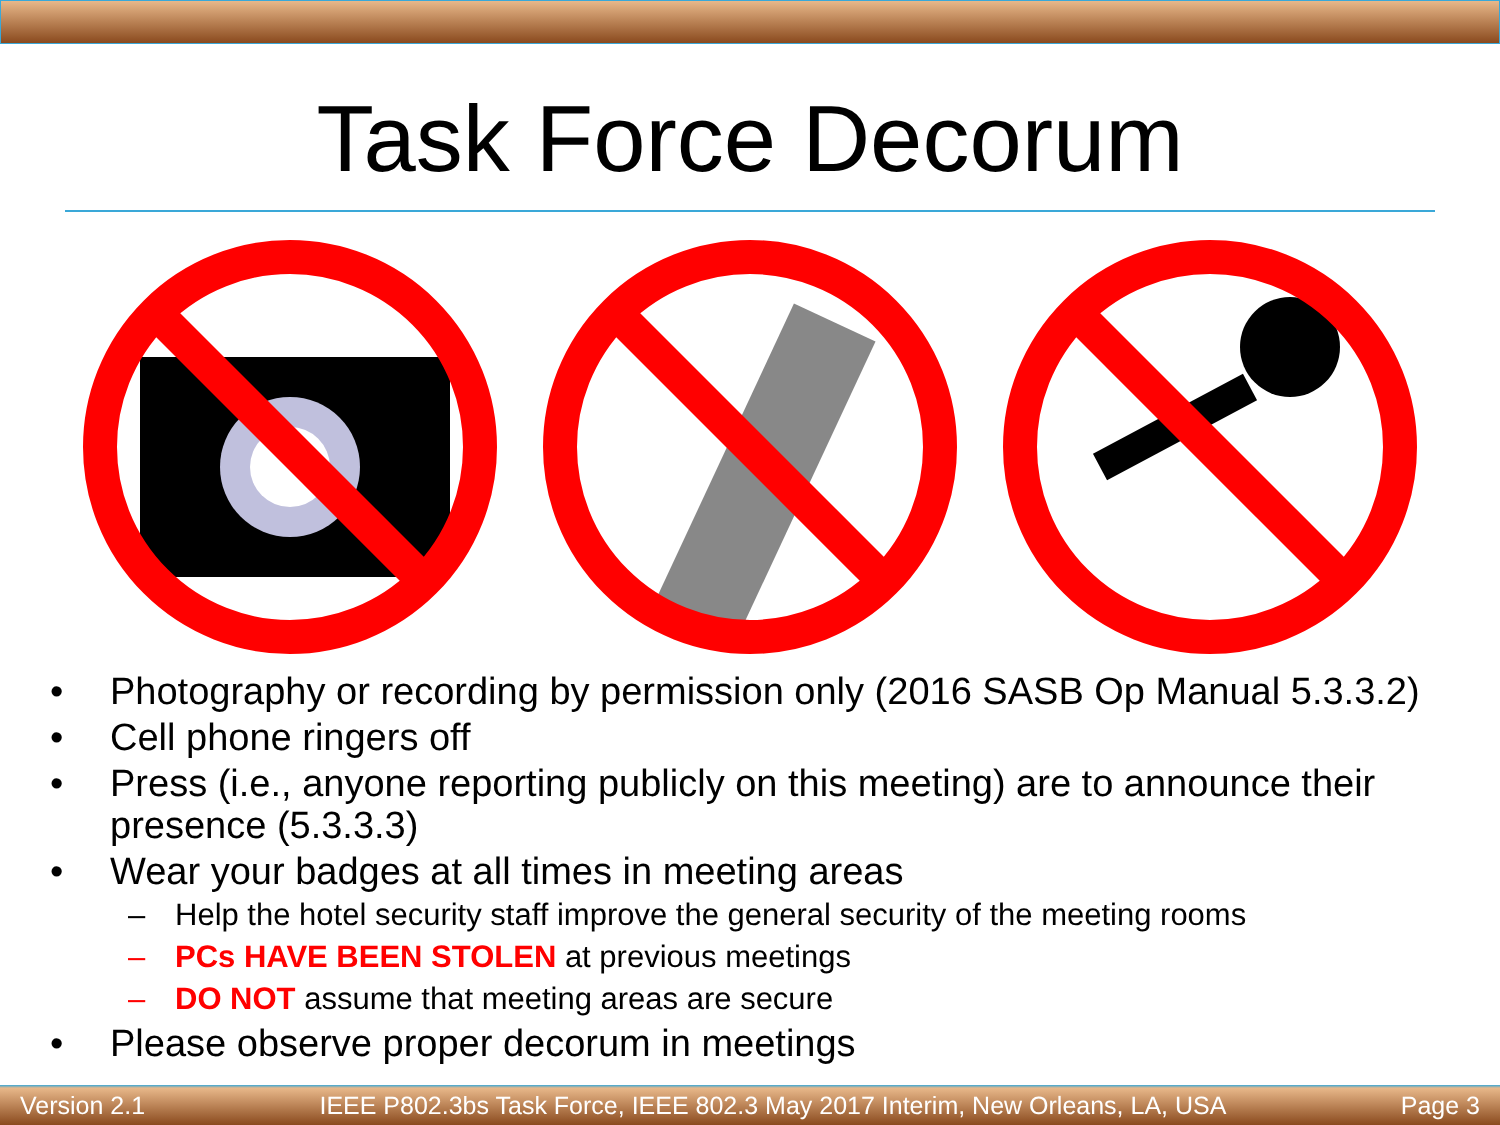Task Force Decorum
• Photography or recording by permission only (2016 SASB Op Manual 5.3.3.2)
• Cell phone ringers off
• Press (i.e., anyone reporting publicly on this meeting) are to announce their presence (5.3.3.3)
• Wear your badges at all times in meeting areas
– Help the hotel security staff improve the general security of the meeting rooms
– PCs HAVE BEEN STOLEN at previous meetings
– DO NOT assume that meeting areas are secure
• Please observe proper decorum in meetings
Version 2.1 IEEE P802.3bs Task Force, IEEE 802.3 May 2017 Interim, New Orleans, LA, USA Page 3